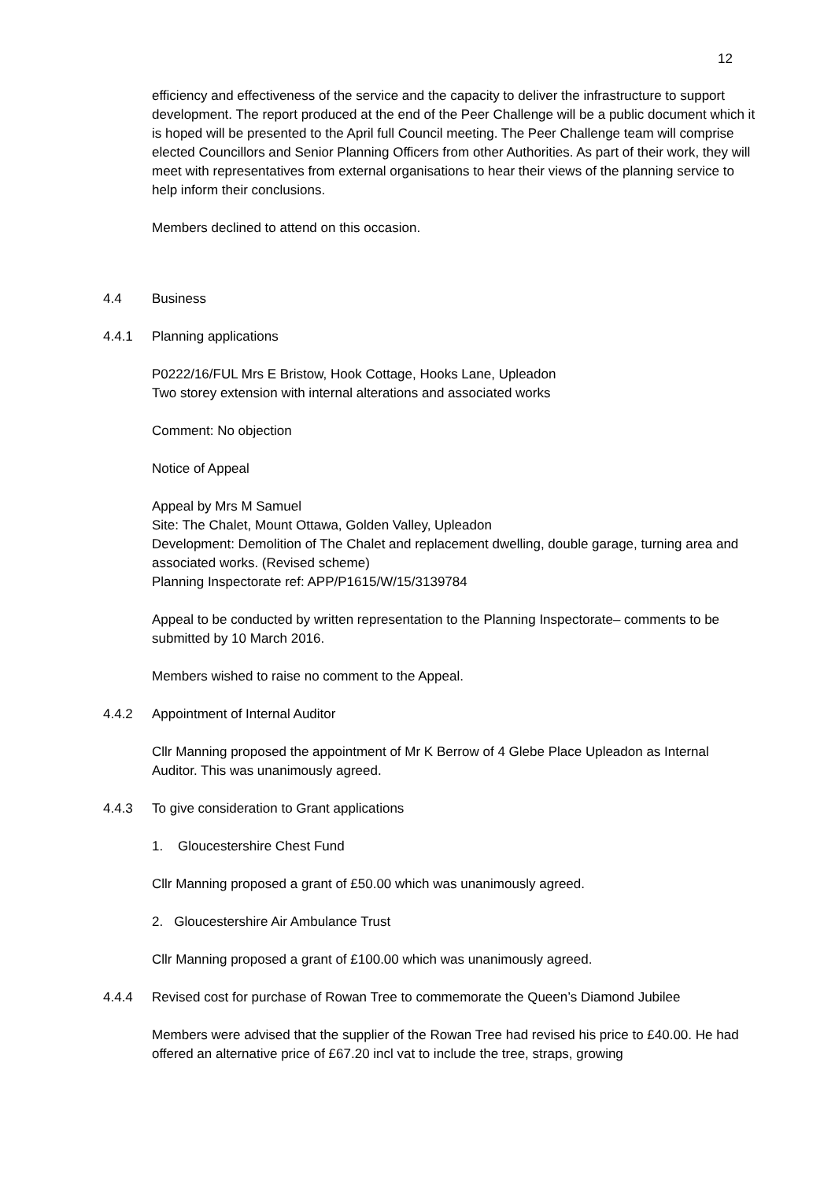12
efficiency and effectiveness of the service and the capacity to deliver the infrastructure to support development. The report produced at the end of the Peer Challenge will be a public document which it is hoped will be presented to the April full Council meeting. The Peer Challenge team will comprise elected Councillors and Senior Planning Officers from other Authorities. As part of their work, they will meet with representatives from external organisations to hear their views of the planning service to help inform their conclusions.
Members declined to attend on this occasion.
4.4 Business
4.4.1 Planning applications
P0222/16/FUL Mrs E Bristow, Hook Cottage, Hooks Lane, Upleadon
Two storey extension with internal alterations and associated works
Comment: No objection
Notice of Appeal
Appeal by Mrs M Samuel
Site: The Chalet, Mount Ottawa, Golden Valley, Upleadon
Development: Demolition of The Chalet and replacement dwelling, double garage, turning area and associated works. (Revised scheme)
Planning Inspectorate ref: APP/P1615/W/15/3139784
Appeal to be conducted by written representation to the Planning Inspectorate– comments to be submitted by 10 March 2016.
Members wished to raise no comment to the Appeal.
4.4.2 Appointment of Internal Auditor
Cllr Manning proposed the appointment of Mr K Berrow of 4 Glebe Place Upleadon as Internal Auditor. This was unanimously agreed.
4.4.3 To give consideration to Grant applications
1. Gloucestershire Chest Fund
Cllr Manning proposed a grant of £50.00 which was unanimously agreed.
2. Gloucestershire Air Ambulance Trust
Cllr Manning proposed a grant of £100.00 which was unanimously agreed.
4.4.4 Revised cost for purchase of Rowan Tree to commemorate the Queen’s Diamond Jubilee
Members were advised that the supplier of the Rowan Tree had revised his price to £40.00. He had offered an alternative price of £67.20 incl vat to include the tree, straps, growing